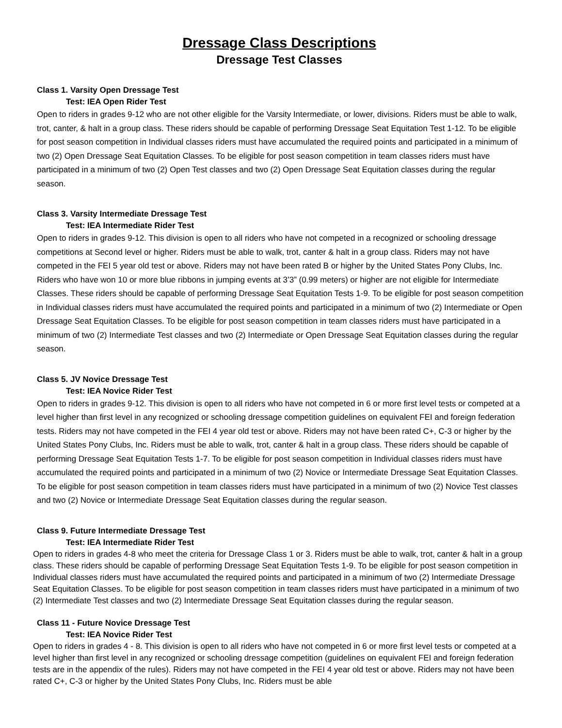Dressage Class Descriptions
Dressage Test Classes
Class 1. Varsity Open Dressage Test
Test: IEA Open Rider Test
Open to riders in grades 9-12 who are not other eligible for the Varsity Intermediate, or lower, divisions. Riders must be able to walk, trot, canter, & halt in a group class. These riders should be capable of performing Dressage Seat Equitation Test 1-12. To be eligible for post season competition in Individual classes riders must have accumulated the required points and participated in a minimum of two (2) Open Dressage Seat Equitation Classes. To be eligible for post season competition in team classes riders must have participated in a minimum of two (2) Open Test classes and two (2) Open Dressage Seat Equitation classes during the regular season.
Class 3. Varsity Intermediate Dressage Test
Test: IEA Intermediate Rider Test
Open to riders in grades 9-12. This division is open to all riders who have not competed in a recognized or schooling dressage competitions at Second level or higher. Riders must be able to walk, trot, canter & halt in a group class. Riders may not have competed in the FEI 5 year old test or above. Riders may not have been rated B or higher by the United States Pony Clubs, Inc. Riders who have won 10 or more blue ribbons in jumping events at 3’3” (0.99 meters) or higher are not eligible for Intermediate Classes. These riders should be capable of performing Dressage Seat Equitation Tests 1-9. To be eligible for post season competition in Individual classes riders must have accumulated the required points and participated in a minimum of two (2) Intermediate or Open Dressage Seat Equitation Classes. To be eligible for post season competition in team classes riders must have participated in a minimum of two (2) Intermediate Test classes and two (2) Intermediate or Open Dressage Seat Equitation classes during the regular season.
Class 5. JV Novice Dressage Test
Test: IEA Novice Rider Test
Open to riders in grades 9-12. This division is open to all riders who have not competed in 6 or more first level tests or competed at a level higher than first level in any recognized or schooling dressage competition guidelines on equivalent FEI and foreign federation tests. Riders may not have competed in the FEI 4 year old test or above. Riders may not have been rated C+, C-3 or higher by the United States Pony Clubs, Inc. Riders must be able to walk, trot, canter & halt in a group class. These riders should be capable of performing Dressage Seat Equitation Tests 1-7. To be eligible for post season competition in Individual classes riders must have accumulated the required points and participated in a minimum of two (2) Novice or Intermediate Dressage Seat Equitation Classes. To be eligible for post season competition in team classes riders must have participated in a minimum of two (2) Novice Test classes and two (2) Novice or Intermediate Dressage Seat Equitation classes during the regular season.
Class 9. Future Intermediate Dressage Test
Test: IEA Intermediate Rider Test
Open to riders in grades 4-8 who meet the criteria for Dressage Class 1 or 3. Riders must be able to walk, trot, canter & halt in a group class. These riders should be capable of performing Dressage Seat Equitation Tests 1-9. To be eligible for post season competition in Individual classes riders must have accumulated the required points and participated in a minimum of two (2) Intermediate Dressage Seat Equitation Classes. To be eligible for post season competition in team classes riders must have participated in a minimum of two (2) Intermediate Test classes and two (2) Intermediate Dressage Seat Equitation classes during the regular season.
Class 11 - Future Novice Dressage Test
Test: IEA Novice Rider Test
Open to riders in grades 4 - 8. This division is open to all riders who have not competed in 6 or more first level tests or competed at a level higher than first level in any recognized or schooling dressage competition (guidelines on equivalent FEI and foreign federation tests are in the appendix of the rules). Riders may not have competed in the FEI 4 year old test or above. Riders may not have been rated C+, C-3 or higher by the United States Pony Clubs, Inc. Riders must be able